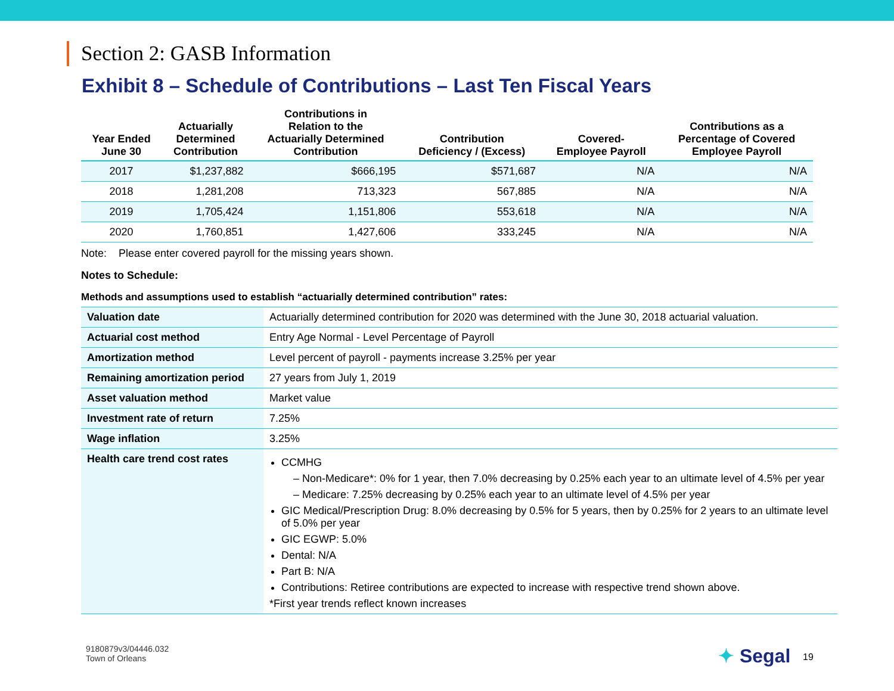Section 2: GASB Information
Exhibit 8 – Schedule of Contributions – Last Ten Fiscal Years
| Year Ended June 30 | Actuarially Determined Contribution | Contributions in Relation to the Actuarially Determined Contribution | Contribution Deficiency / (Excess) | Covered- Employee Payroll | Contributions as a Percentage of Covered Employee Payroll |
| --- | --- | --- | --- | --- | --- |
| 2017 | $1,237,882 | $666,195 | $571,687 | N/A | N/A |
| 2018 | 1,281,208 | 713,323 | 567,885 | N/A | N/A |
| 2019 | 1,705,424 | 1,151,806 | 553,618 | N/A | N/A |
| 2020 | 1,760,851 | 1,427,606 | 333,245 | N/A | N/A |
Note: Please enter covered payroll for the missing years shown.
Notes to Schedule:
Methods and assumptions used to establish “actuarially determined contribution” rates:
| Valuation date | Actuarially determined contribution for 2020 was determined with the June 30, 2018 actuarial valuation. |
| Actuarial cost method | Entry Age Normal - Level Percentage of Payroll |
| Amortization method | Level percent of payroll - payments increase 3.25% per year |
| Remaining amortization period | 27 years from July 1, 2019 |
| Asset valuation method | Market value |
| Investment rate of return | 7.25% |
| Wage inflation | 3.25% |
| Health care trend cost rates | CCMHG – Non-Medicare*: 0% for 1 year, then 7.0% decreasing by 0.25% each year to an ultimate level of 4.5% per year – Medicare: 7.25% decreasing by 0.25% each year to an ultimate level of 4.5% per year GIC Medical/Prescription Drug: 8.0% decreasing by 0.5% for 5 years, then by 0.25% for 2 years to an ultimate level of 5.0% per year GIC EGWP: 5.0% Dental: N/A Part B: N/A Contributions: Retiree contributions are expected to increase with respective trend shown above. *First year trends reflect known increases |
9180879v3/04446.032
Town of Orleans
✦ Segal 19